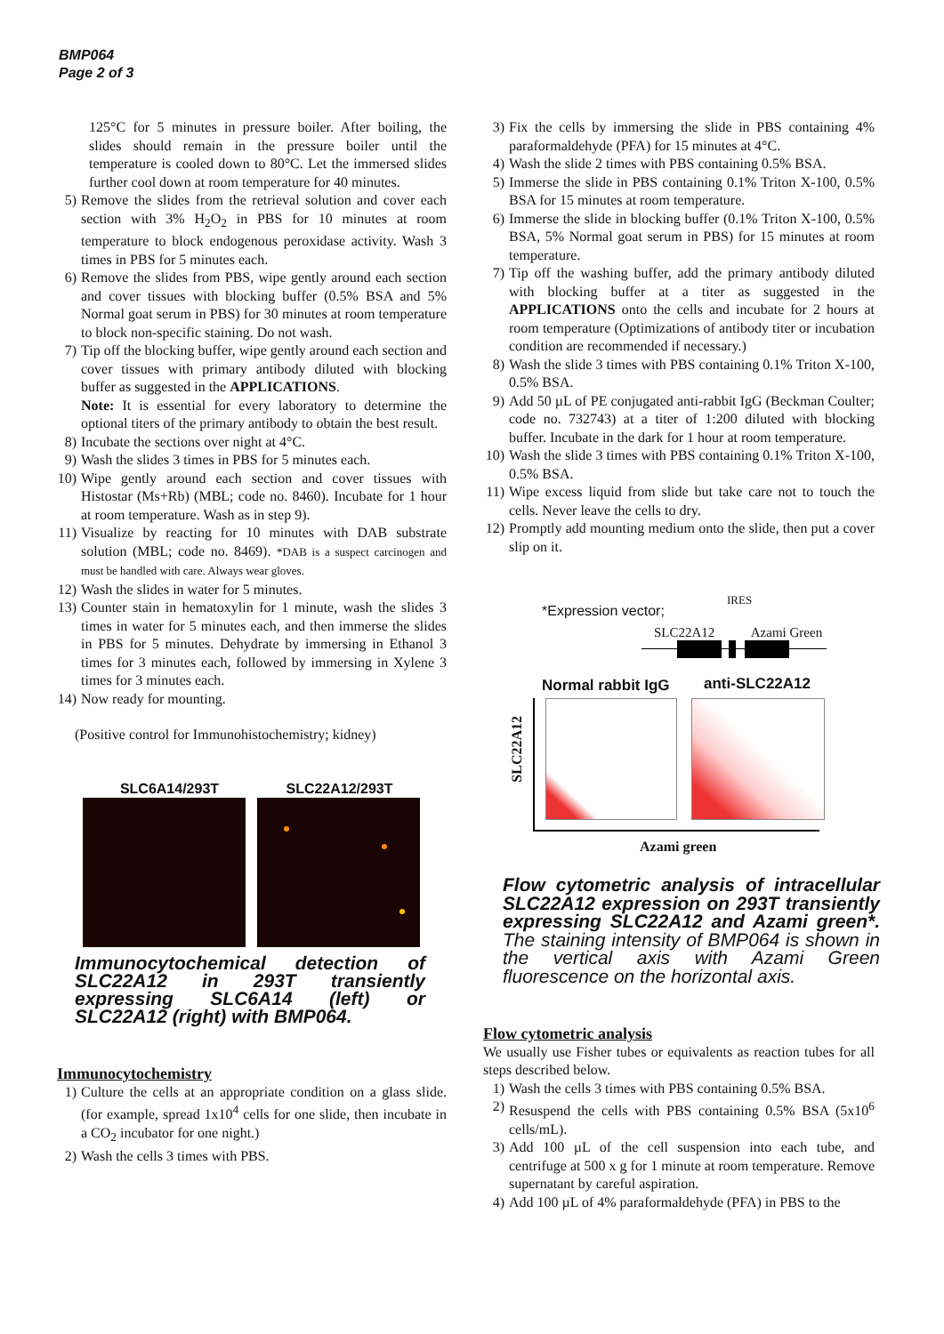BMP064
Page 2 of 3
125°C for 5 minutes in pressure boiler. After boiling, the slides should remain in the pressure boiler until the temperature is cooled down to 80°C. Let the immersed slides further cool down at room temperature for 40 minutes.
5) Remove the slides from the retrieval solution and cover each section with 3% H<sub>2</sub>O<sub>2</sub> in PBS for 10 minutes at room temperature to block endogenous peroxidase activity. Wash 3 times in PBS for 5 minutes each.
6) Remove the slides from PBS, wipe gently around each section and cover tissues with blocking buffer (0.5% BSA and 5% Normal goat serum in PBS) for 30 minutes at room temperature to block non-specific staining. Do not wash.
7) Tip off the blocking buffer, wipe gently around each section and cover tissues with primary antibody diluted with blocking buffer as suggested in the APPLICATIONS.
Note: It is essential for every laboratory to determine the optional titers of the primary antibody to obtain the best result.
8) Incubate the sections over night at 4°C.
9) Wash the slides 3 times in PBS for 5 minutes each.
10)
Wipe gently around each section and cover tissues with Histostar (Ms+Rb) (MBL; code no. 8460). Incubate for 1 hour at room temperature. Wash as in step 9).
11)
Visualize by reacting for 10 minutes with DAB substrate solution (MBL; code no. 8469). *DAB is a suspect carcinogen and must be handled with care. Always wear gloves.
12)
Wash the slides in water for 5 minutes.
13)
Counter stain in hematoxylin for 1 minute, wash the slides 3 times in water for 5 minutes each, and then immerse the slides in PBS for 5 minutes. Dehydrate by immersing in Ethanol 3 times for 3 minutes each, followed by immersing in Xylene 3 times for 3 minutes each.
14)
Now ready for mounting.
(Positive control for Immunohistochemistry; kidney)
SLC6A14/293T SLC22A12/293T
Immunocytochemical detection of SLC22A12 in 293T transiently expressing SLC6A14 (left) or SLC22A12 (right) with BMP064.
Immunocytochemistry
1) Culture the cells at an appropriate condition on a glass slide. (for example, spread 1x10<sup>4</sup> cells for one slide, then incubate in a CO<sub>2</sub> incubator for one night.)
2) Wash the cells 3 times with PBS.
3) Fix the cells by immersing the slide in PBS containing 4% paraformaldehyde (PFA) for 15 minutes at 4°C.
4) Wash the slide 2 times with PBS containing 0.5% BSA.
5) Immerse the slide in PBS containing 0.1% Triton X-100, 0.5% BSA for 15 minutes at room temperature.
6) Immerse the slide in blocking buffer (0.1% Triton X-100, 0.5% BSA, 5% Normal goat serum in PBS) for 15 minutes at room temperature.
7) Tip off the washing buffer, add the primary antibody diluted with blocking buffer at a titer as suggested in the APPLICATIONS onto the cells and incubate for 2 hours at room temperature (Optimizations of antibody titer or incubation condition are recommended if necessary.)
8) Wash the slide 3 times with PBS containing 0.1% Triton X-100, 0.5% BSA.
9) Add 50 µL of PE conjugated anti-rabbit IgG (Beckman Coulter; code no. 732743) at a titer of 1:200 diluted with blocking buffer. Incubate in the dark for 1 hour at room temperature.
10)
Wash the slide 3 times with PBS containing 0.1% Triton X-100, 0.5% BSA.
11)
Wipe excess liquid from slide but take care not to touch the cells. Never leave the cells to dry.
12)
Promptly add mounting medium onto the slide, then put a cover slip on it.
*Expression vector;
IRES
SLC22A12 Azami Green
Normal rabbit IgG anti-SLC22A12
SLC22A12
Azami green
Flow cytometric analysis of intracellular SLC22A12 expression on 293T transiently expressing SLC22A12 and Azami green*. The staining intensity of BMP064 is shown in the vertical axis with Azami Green fluorescence on the horizontal axis.
Flow cytometric analysis
We usually use Fisher tubes or equivalents as reaction tubes for all steps described below.
1) Wash the cells 3 times with PBS containing 0.5% BSA.
2) Resuspend the cells with PBS containing 0.5% BSA (5x10<sup>6</sup> cells/mL).
3) Add 100 µL of the cell suspension into each tube, and centrifuge at 500 x g for 1 minute at room temperature. Remove supernatant by careful aspiration.
4) Add 100 µL of 4% paraformaldehyde (PFA) in PBS to the